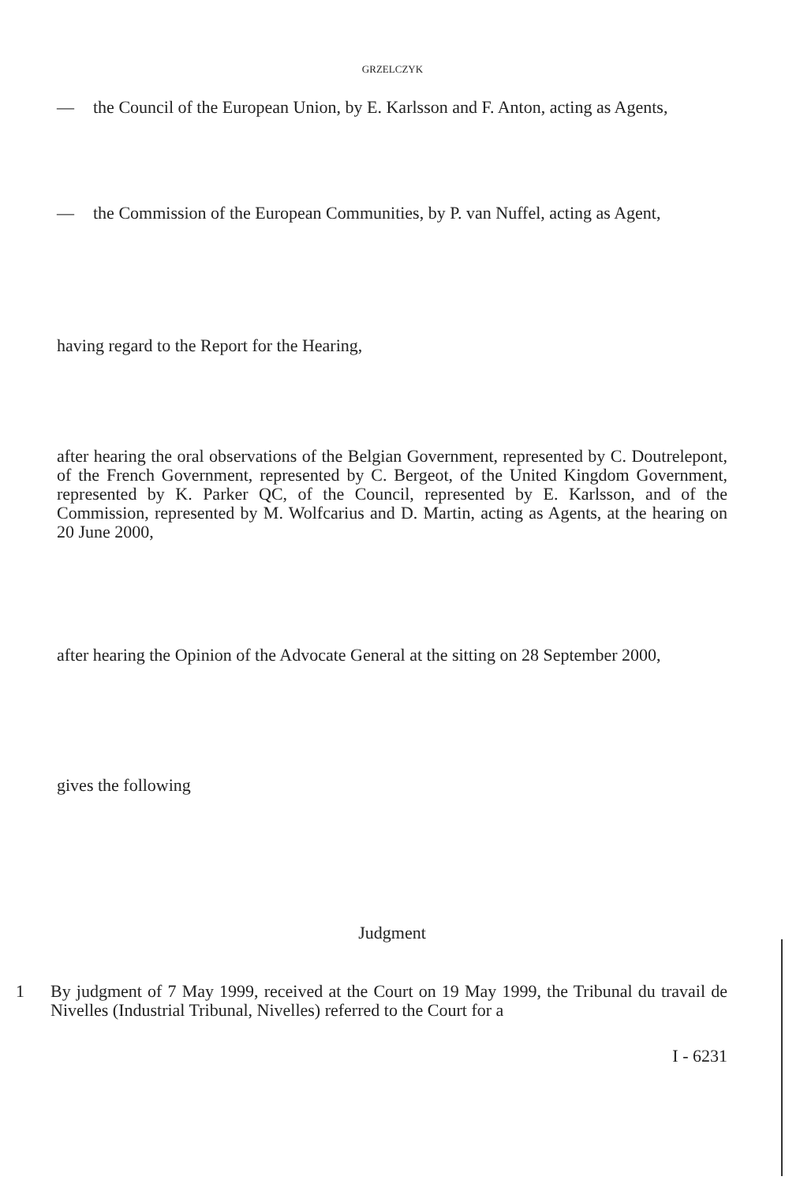GRZELCZYK
— the Council of the European Union, by E. Karlsson and F. Anton, acting as Agents,
— the Commission of the European Communities, by P. van Nuffel, acting as Agent,
having regard to the Report for the Hearing,
after hearing the oral observations of the Belgian Government, represented by C. Doutrelepont, of the French Government, represented by C. Bergeot, of the United Kingdom Government, represented by K. Parker QC, of the Council, represented by E. Karlsson, and of the Commission, represented by M. Wolfcarius and D. Martin, acting as Agents, at the hearing on 20 June 2000,
after hearing the Opinion of the Advocate General at the sitting on 28 September 2000,
gives the following
Judgment
1 By judgment of 7 May 1999, received at the Court on 19 May 1999, the Tribunal du travail de Nivelles (Industrial Tribunal, Nivelles) referred to the Court for a
I - 6231